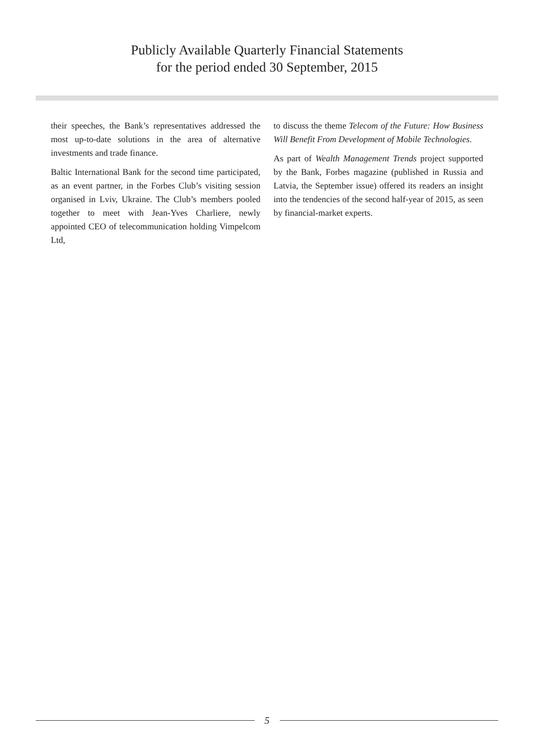Publicly Available Quarterly Financial Statements
for the period ended 30 September, 2015
their speeches, the Bank’s representatives addressed the most up-to-date solutions in the area of alternative investments and trade finance.
Baltic International Bank for the second time participated, as an event partner, in the Forbes Club’s visiting session organised in Lviv, Ukraine. The Club’s members pooled together to meet with Jean-Yves Charliere, newly appointed CEO of telecommunication holding Vimpelcom Ltd,
to discuss the theme Telecom of the Future: How Business Will Benefit From Development of Mobile Technologies.
As part of Wealth Management Trends project supported by the Bank, Forbes magazine (published in Russia and Latvia, the September issue) offered its readers an insight into the tendencies of the second half-year of 2015, as seen by financial-market experts.
5